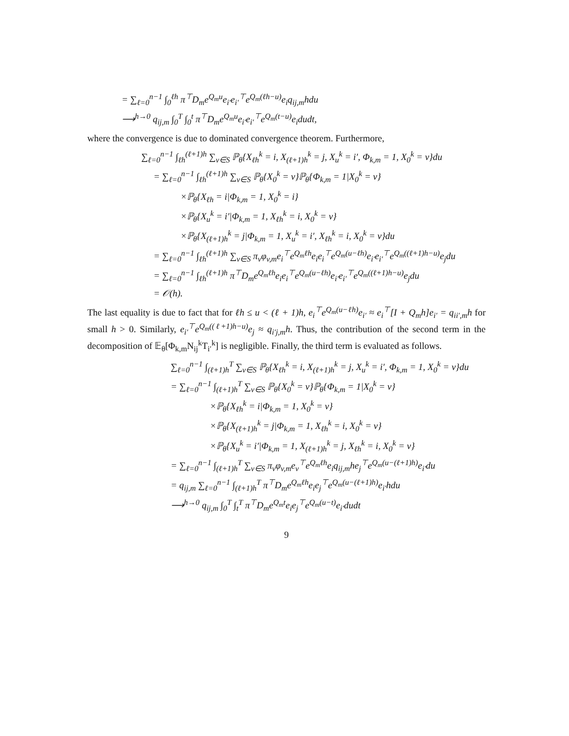= ∑<sub>ℓ=0</sub><sup>n−1</sup> ∫<sub>0</sub><sup>ℓh</sup> π<sup>⊤</sup>D<sub>m</sub>e<sup>Q<sub>m</sub>u</sup>e<sub>i′</sub>e<sub>i′</sub><sup>⊤</sup>e<sup>Q<sub>m</sub>(ℓh−u)</sup>e<sub>i</sub>q<sub>ij,m</sub>hdu
⟶<sup>h→0</sup> q<sub>ij,m</sub> ∫<sub>0</sub><sup>T</sup> ∫<sub>0</sub><sup>t</sup> π<sup>⊤</sup>D<sub>m</sub>e<sup>Q<sub>m</sub>u</sup>e<sub>i′</sub>e<sub>i′</sub><sup>⊤</sup>e<sup>Q<sub>m</sub>(t−u)</sup>e<sub>i</sub>dudt,
where the convergence is due to dominated convergence theorem. Furthermore,
∑<sub>ℓ=0</sub><sup>n−1</sup> ∫<sub>ℓh</sub><sup>(ℓ+1)h</sup> ∑<sub>v∈S</sub> ℙ<sub>θ</sub>{X<sub>ℓh</sub><sup>k</sup> = i, X<sub>(ℓ+1)h</sub><sup>k</sup> = j, X<sub>u</sub><sup>k</sup> = i′, Φ<sub>k,m</sub> = 1, X<sub>0</sub><sup>k</sup> = v}du
= ∑<sub>ℓ=0</sub><sup>n−1</sup> ∫<sub>ℓh</sub><sup>(ℓ+1)h</sup> ∑<sub>v∈S</sub> ℙ<sub>θ</sub>{X<sub>0</sub><sup>k</sup> = v}ℙ<sub>θ</sub>{Φ<sub>k,m</sub> = 1|X<sub>0</sub><sup>k</sup> = v}
×ℙ<sub>θ</sub>{X<sub>ℓh</sub> = i|Φ<sub>k,m</sub> = 1, X<sub>0</sub><sup>k</sup> = i}
×ℙ<sub>θ</sub>{X<sub>u</sub><sup>k</sup> = i′|Φ<sub>k,m</sub> = 1, X<sub>ℓh</sub><sup>k</sup> = i, X<sub>0</sub><sup>k</sup> = v}
×ℙ<sub>θ</sub>{X<sub>(ℓ+1)h</sub><sup>k</sup> = j|Φ<sub>k,m</sub> = 1, X<sub>u</sub><sup>k</sup> = i′, X<sub>ℓh</sub><sup>k</sup> = i, X<sub>0</sub><sup>k</sup> = v}du
= ∑<sub>ℓ=0</sub><sup>n−1</sup> ∫<sub>ℓh</sub><sup>(ℓ+1)h</sup> ∑<sub>v∈S</sub> π<sub>v</sub>φ<sub>v,m</sub>e<sub>i</sub><sup>⊤</sup>e<sup>Q<sub>m</sub>ℓh</sup>e<sub>i</sub>e<sub>i</sub><sup>⊤</sup>e<sup>Q<sub>m</sub>(u−ℓh)</sup>e<sub>i′</sub>e<sub>i′</sub><sup>⊤</sup>e<sup>Q<sub>m</sub>((ℓ+1)h−u)</sup>e<sub>j</sub>du
= ∑<sub>ℓ=0</sub><sup>n−1</sup> ∫<sub>ℓh</sub><sup>(ℓ+1)h</sup> π<sup>⊤</sup>D<sub>m</sub>e<sup>Q<sub>m</sub>ℓh</sup>e<sub>i</sub>e<sub>i</sub><sup>⊤</sup>e<sup>Q<sub>m</sub>(u−ℓh)</sup>e<sub>i′</sub>e<sub>i′</sub><sup>⊤</sup>e<sup>Q<sub>m</sub>((ℓ+1)h−u)</sup>e<sub>j</sub>du
= 𝒪(h).
The last equality is due to fact that for ℓh ≤ u < (ℓ + 1)h, e<sub>i</sub><sup>⊤</sup>e<sup>Q<sub>m</sub>(u−ℓh)</sup>e<sub>i′</sub> ≈ e<sub>i</sub><sup>⊤</sup>[I + Q<sub>m</sub>h]e<sub>i′</sub> = q<sub>ii′,m</sub>h for small h > 0. Similarly, e<sub>i′</sub><sup>⊤</sup>e<sup>Q<sub>m</sub>((ℓ+1)h−u)</sup>e<sub>j</sub> ≈ q<sub>i′j,m</sub>h. Thus, the contribution of the second term in the decomposition of 𝔼<sub>θ</sub>[Φ<sub>k,m</sub>N<sub>ij</sub><sup>k</sup>T<sub>i′</sub><sup>k</sup>] is negligible. Finally, the third term is evaluated as follows.
∑<sub>ℓ=0</sub><sup>n−1</sup> ∫<sub>(ℓ+1)h</sub><sup>T</sup> ∑<sub>v∈S</sub> ℙ<sub>θ</sub>{X<sub>ℓh</sub><sup>k</sup> = i, X<sub>(ℓ+1)h</sub><sup>k</sup> = j, X<sub>u</sub><sup>k</sup> = i′, Φ<sub>k,m</sub> = 1, X<sub>0</sub><sup>k</sup> = v}du
= ∑<sub>ℓ=0</sub><sup>n−1</sup> ∫<sub>(ℓ+1)h</sub><sup>T</sup> ∑<sub>v∈S</sub> ℙ<sub>θ</sub>{X<sub>0</sub><sup>k</sup> = v}ℙ<sub>θ</sub>{Φ<sub>k,m</sub> = 1|X<sub>0</sub><sup>k</sup> = v}
×ℙ<sub>θ</sub>{X<sub>ℓh</sub><sup>k</sup> = i|Φ<sub>k,m</sub> = 1, X<sub>0</sub><sup>k</sup> = v}
×ℙ<sub>θ</sub>{X<sub>(ℓ+1)h</sub><sup>k</sup> = j|Φ<sub>k,m</sub> = 1, X<sub>ℓh</sub><sup>k</sup> = i, X<sub>0</sub><sup>k</sup> = v}
×ℙ<sub>θ</sub>{X<sub>u</sub><sup>k</sup> = i′|Φ<sub>k,m</sub> = 1, X<sub>(ℓ+1)h</sub><sup>k</sup> = j, X<sub>ℓh</sub><sup>k</sup> = i, X<sub>0</sub><sup>k</sup> = v}
= ∑<sub>ℓ=0</sub><sup>n−1</sup> ∫<sub>(ℓ+1)h</sub><sup>T</sup> ∑<sub>v∈S</sub> π<sub>v</sub>φ<sub>v,m</sub>e<sub>v</sub><sup>⊤</sup>e<sup>Q<sub>m</sub>ℓh</sup>e<sub>i</sub>q<sub>ij,m</sub>he<sub>j</sub><sup>⊤</sup>e<sup>Q<sub>m</sub>(u−(ℓ+1)h)</sup>e<sub>i′</sub>du
= q<sub>ij,m</sub> ∑<sub>ℓ=0</sub><sup>n−1</sup> ∫<sub>(ℓ+1)h</sub><sup>T</sup> π<sup>⊤</sup>D<sub>m</sub>e<sup>Q<sub>m</sub>ℓh</sup>e<sub>i</sub>e<sub>j</sub><sup>⊤</sup>e<sup>Q<sub>m</sub>(u−(ℓ+1)h)</sup>e<sub>i′</sub>hdu
⟶<sup>h→0</sup> q<sub>ij,m</sub> ∫<sub>0</sub><sup>T</sup> ∫<sub>t</sub><sup>T</sup> π<sup>⊤</sup>D<sub>m</sub>e<sup>Q<sub>m</sub>t</sup>e<sub>i</sub>e<sub>j</sub><sup>⊤</sup>e<sup>Q<sub>m</sub>(u−t)</sup>e<sub>i′</sub>dudt
9